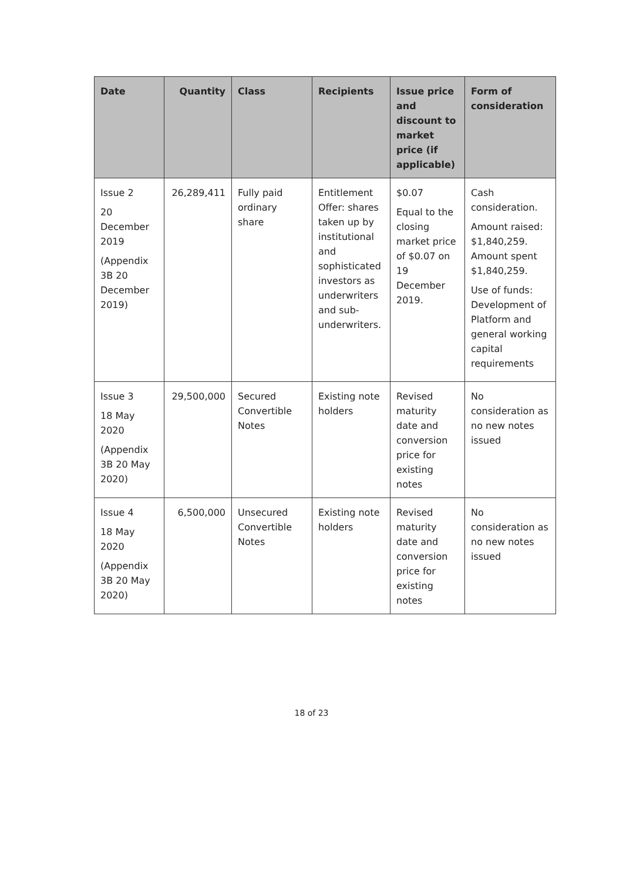| Date | Quantity | Class | Recipients | Issue price and discount to market price (if applicable) | Form of consideration |
| --- | --- | --- | --- | --- | --- |
| Issue 2 20 December 2019 (Appendix 3B 20 December 2019) | 26,289,411 | Fully paid ordinary share | Entitlement Offer: shares taken up by institutional and sophisticated investors as underwriters and sub-underwriters. | $0.07 Equal to the closing market price of $0.07 on 19 December 2019. | Cash consideration. Amount raised: $1,840,259. Amount spent $1,840,259. Use of funds: Development of Platform and general working capital requirements |
| Issue 3 18 May 2020 (Appendix 3B 20 May 2020) | 29,500,000 | Secured Convertible Notes | Existing note holders | Revised maturity date and conversion price for existing notes | No consideration as no new notes issued |
| Issue 4 18 May 2020 (Appendix 3B 20 May 2020) | 6,500,000 | Unsecured Convertible Notes | Existing note holders | Revised maturity date and conversion price for existing notes | No consideration as no new notes issued |
18 of 23